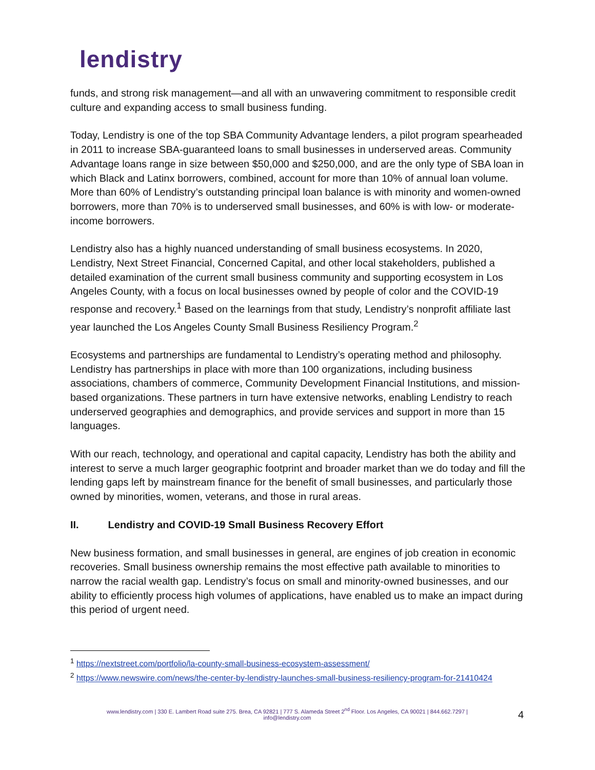lendistry
funds, and strong risk management—and all with an unwavering commitment to responsible credit culture and expanding access to small business funding.
Today, Lendistry is one of the top SBA Community Advantage lenders, a pilot program spearheaded in 2011 to increase SBA-guaranteed loans to small businesses in underserved areas. Community Advantage loans range in size between $50,000 and $250,000, and are the only type of SBA loan in which Black and Latinx borrowers, combined, account for more than 10% of annual loan volume. More than 60% of Lendistry’s outstanding principal loan balance is with minority and women-owned borrowers, more than 70% is to underserved small businesses, and 60% is with low- or moderate-income borrowers.
Lendistry also has a highly nuanced understanding of small business ecosystems. In 2020, Lendistry, Next Street Financial, Concerned Capital, and other local stakeholders, published a detailed examination of the current small business community and supporting ecosystem in Los Angeles County, with a focus on local businesses owned by people of color and the COVID-19 response and recovery.<sup>1</sup> Based on the learnings from that study, Lendistry’s nonprofit affiliate last year launched the Los Angeles County Small Business Resiliency Program.<sup>2</sup>
Ecosystems and partnerships are fundamental to Lendistry’s operating method and philosophy. Lendistry has partnerships in place with more than 100 organizations, including business associations, chambers of commerce, Community Development Financial Institutions, and mission-based organizations. These partners in turn have extensive networks, enabling Lendistry to reach underserved geographies and demographics, and provide services and support in more than 15 languages.
With our reach, technology, and operational and capital capacity, Lendistry has both the ability and interest to serve a much larger geographic footprint and broader market than we do today and fill the lending gaps left by mainstream finance for the benefit of small businesses, and particularly those owned by minorities, women, veterans, and those in rural areas.
II. Lendistry and COVID-19 Small Business Recovery Effort
New business formation, and small businesses in general, are engines of job creation in economic recoveries. Small business ownership remains the most effective path available to minorities to narrow the racial wealth gap. Lendistry’s focus on small and minority-owned businesses, and our ability to efficiently process high volumes of applications, have enabled us to make an impact during this period of urgent need.
<sup>1</sup> https://nextstreet.com/portfolio/la-county-small-business-ecosystem-assessment/
<sup>2</sup> https://www.newswire.com/news/the-center-by-lendistry-launches-small-business-resiliency-program-for-21410424
www.lendistry.com | 330 E. Lambert Road suite 275. Brea, CA 92821 | 777 S. Alameda Street 2<sup>nd</sup> Floor. Los Angeles, CA 90021 | 844.662.7297 |
info@lendistry.com
4